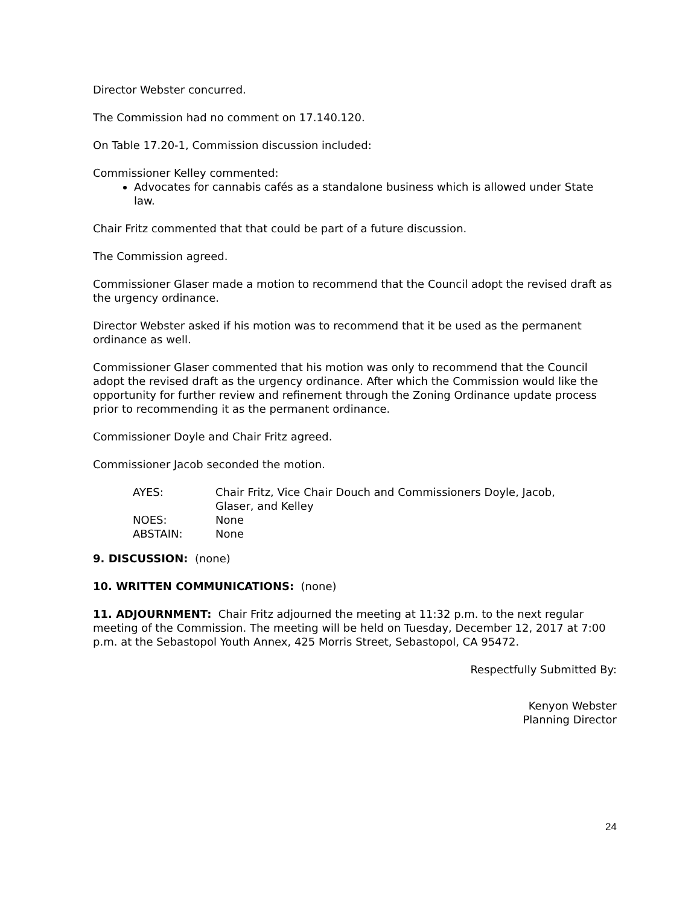Director Webster concurred.
The Commission had no comment on 17.140.120.
On Table 17.20-1, Commission discussion included:
Commissioner Kelley commented:
Advocates for cannabis cafés as a standalone business which is allowed under State law.
Chair Fritz commented that that could be part of a future discussion.
The Commission agreed.
Commissioner Glaser made a motion to recommend that the Council adopt the revised draft as the urgency ordinance.
Director Webster asked if his motion was to recommend that it be used as the permanent ordinance as well.
Commissioner Glaser commented that his motion was only to recommend that the Council adopt the revised draft as the urgency ordinance. After which the Commission would like the opportunity for further review and refinement through the Zoning Ordinance update process prior to recommending it as the permanent ordinance.
Commissioner Doyle and Chair Fritz agreed.
Commissioner Jacob seconded the motion.
| AYES: | Chair Fritz, Vice Chair Douch and Commissioners Doyle, Jacob, Glaser, and Kelley |
| NOES: | None |
| ABSTAIN: | None |
9. DISCUSSION: (none)
10. WRITTEN COMMUNICATIONS: (none)
11. ADJOURNMENT: Chair Fritz adjourned the meeting at 11:32 p.m. to the next regular meeting of the Commission. The meeting will be held on Tuesday, December 12, 2017 at 7:00 p.m. at the Sebastopol Youth Annex, 425 Morris Street, Sebastopol, CA 95472.
Respectfully Submitted By:
Kenyon Webster
Planning Director
24